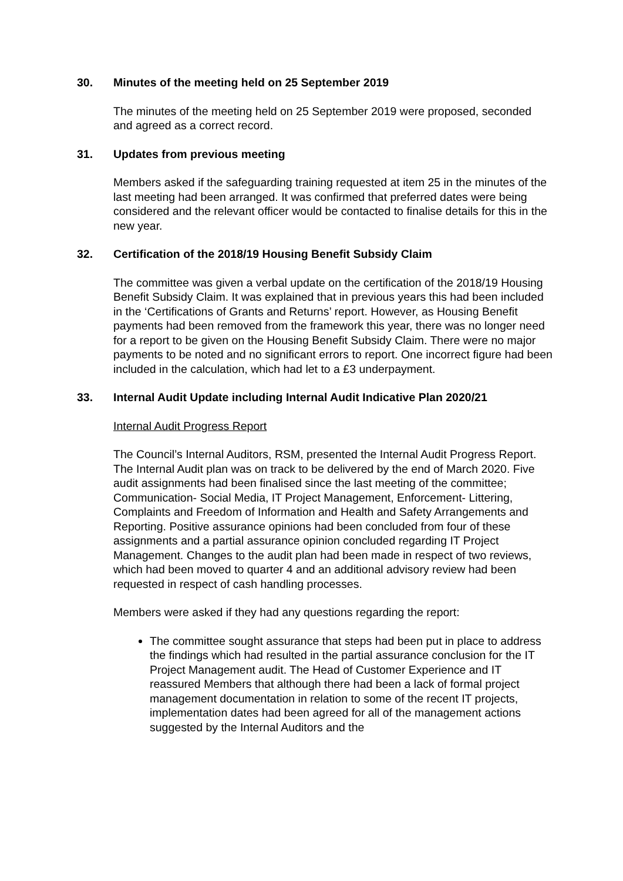30. Minutes of the meeting held on 25 September 2019
The minutes of the meeting held on 25 September 2019 were proposed, seconded and agreed as a correct record.
31. Updates from previous meeting
Members asked if the safeguarding training requested at item 25 in the minutes of the last meeting had been arranged. It was confirmed that preferred dates were being considered and the relevant officer would be contacted to finalise details for this in the new year.
32. Certification of the 2018/19 Housing Benefit Subsidy Claim
The committee was given a verbal update on the certification of the 2018/19 Housing Benefit Subsidy Claim. It was explained that in previous years this had been included in the ‘Certifications of Grants and Returns’ report. However, as Housing Benefit payments had been removed from the framework this year, there was no longer need for a report to be given on the Housing Benefit Subsidy Claim. There were no major payments to be noted and no significant errors to report. One incorrect figure had been included in the calculation, which had let to a £3 underpayment.
33. Internal Audit Update including Internal Audit Indicative Plan 2020/21
Internal Audit Progress Report
The Council’s Internal Auditors, RSM, presented the Internal Audit Progress Report. The Internal Audit plan was on track to be delivered by the end of March 2020. Five audit assignments had been finalised since the last meeting of the committee; Communication- Social Media, IT Project Management, Enforcement- Littering, Complaints and Freedom of Information and Health and Safety Arrangements and Reporting. Positive assurance opinions had been concluded from four of these assignments and a partial assurance opinion concluded regarding IT Project Management. Changes to the audit plan had been made in respect of two reviews, which had been moved to quarter 4 and an additional advisory review had been requested in respect of cash handling processes.
Members were asked if they had any questions regarding the report:
The committee sought assurance that steps had been put in place to address the findings which had resulted in the partial assurance conclusion for the IT Project Management audit. The Head of Customer Experience and IT reassured Members that although there had been a lack of formal project management documentation in relation to some of the recent IT projects, implementation dates had been agreed for all of the management actions suggested by the Internal Auditors and the